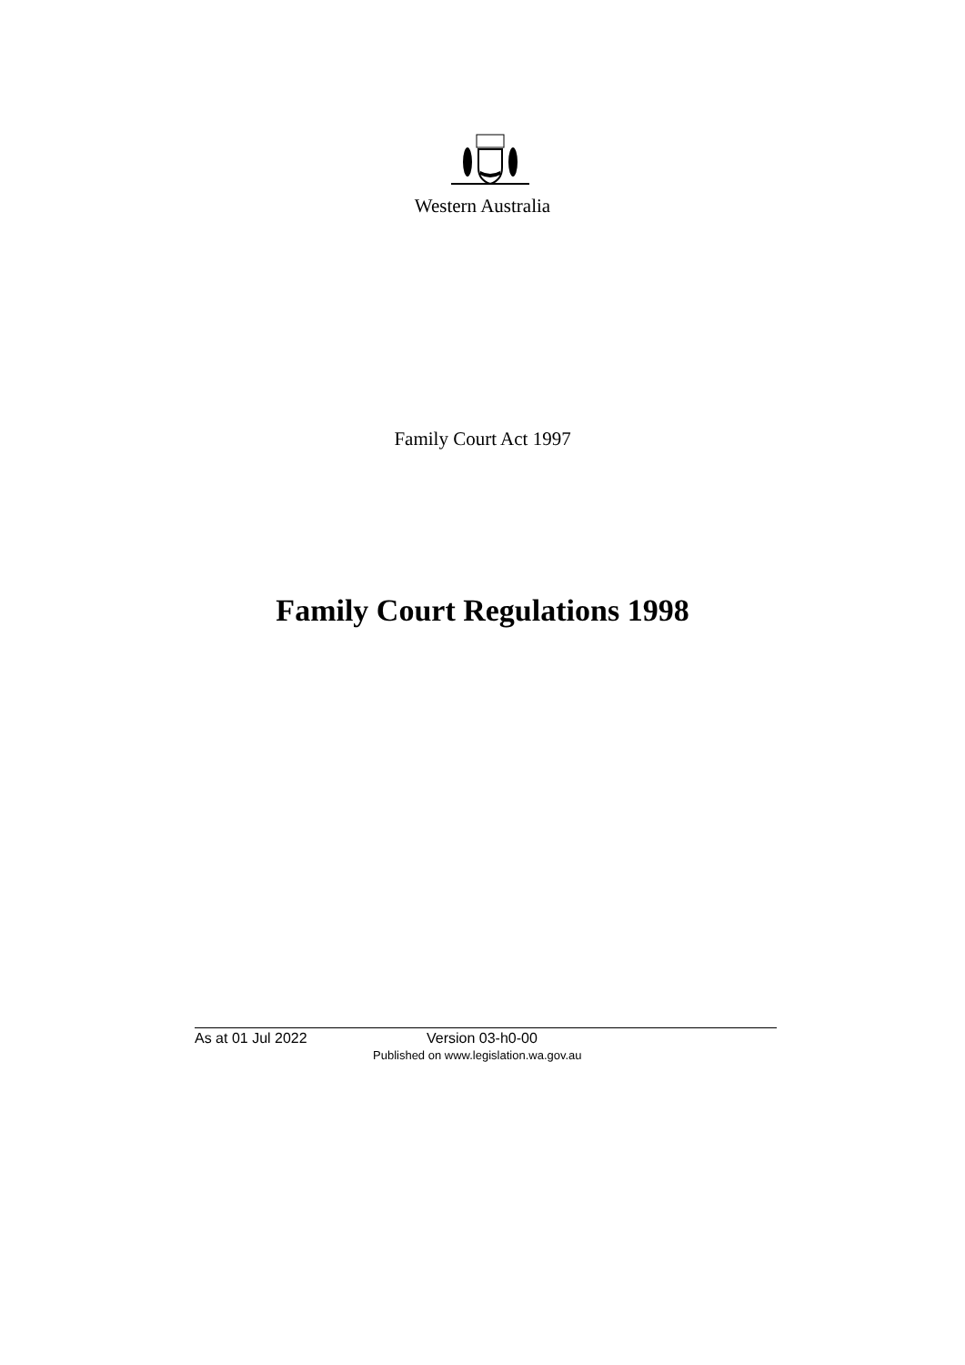Western Australia
Family Court Act 1997
Family Court Regulations 1998
As at 01 Jul 2022 Version 03-h0-00
Published on www.legislation.wa.gov.au